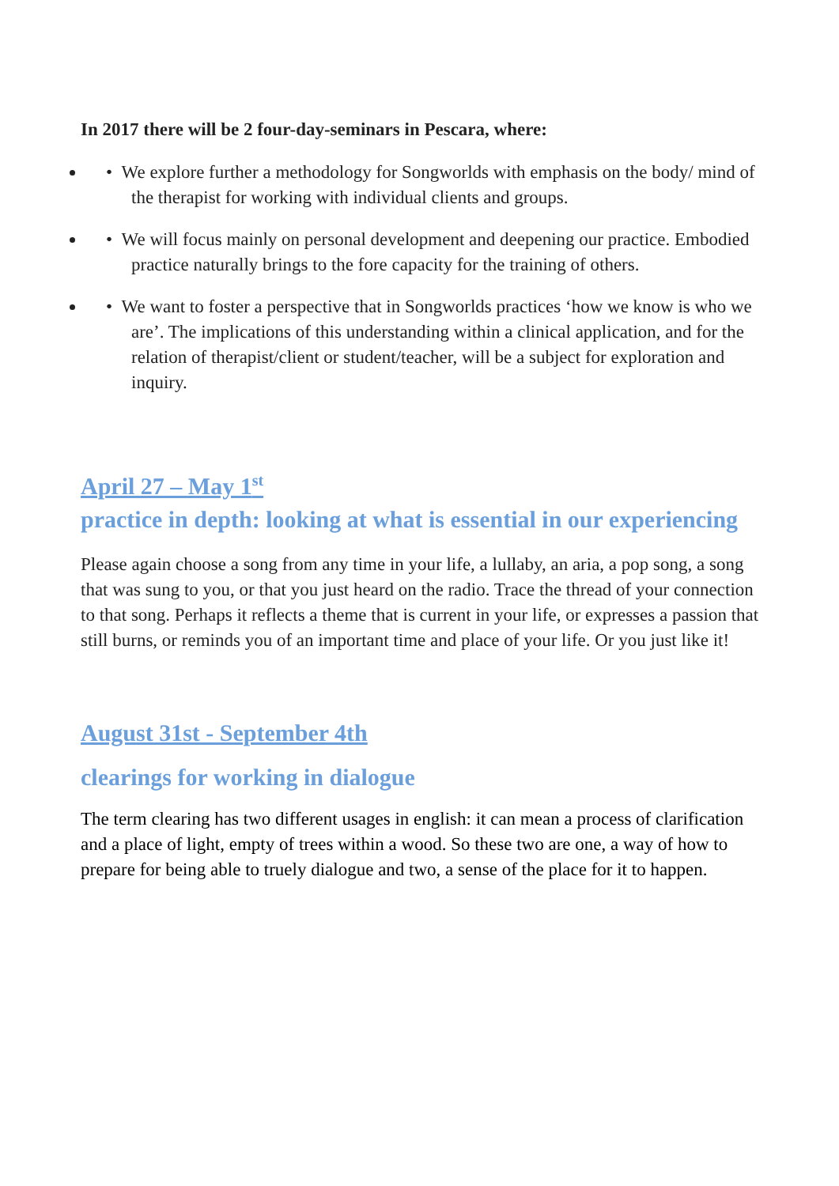In 2017 there will be 2 four-day-seminars in Pescara, where:
• We explore further a methodology for Songworlds with emphasis on the body/ mind of the therapist for working with individual clients and groups.
• We will focus mainly on personal development and deepening our practice. Embodied practice naturally brings to the fore capacity for the training of others.
• We want to foster a perspective that in Songworlds practices ‘how we know is who we are’. The implications of this understanding within a clinical application, and for the relation of therapist/client or student/teacher, will be a subject for exploration and inquiry.
April 27 – May 1<sup>st</sup>
practice in depth: looking at what is essential in our experiencing
Please again choose a song from any time in your life, a lullaby, an aria, a pop song, a song that was sung to you, or that you just heard on the radio. Trace the thread of your connection to that song. Perhaps it reflects a theme that is current in your life, or expresses a passion that still burns, or reminds you of an important time and place of your life. Or you just like it!
August 31st - September 4th
clearings for working in dialogue
The term clearing has two different usages in english: it can mean a process of clarification and a place of light, empty of trees within a wood. So these two are one, a way of how to prepare for being able to truely dialogue and two, a sense of the place for it to happen.